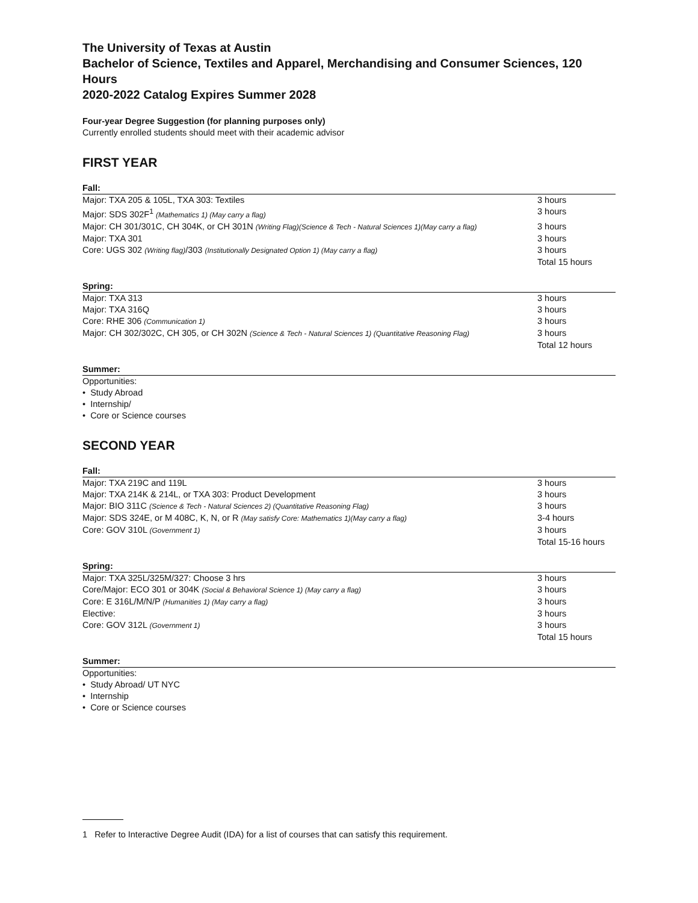The University of Texas at Austin
Bachelor of Science, Textiles and Apparel, Merchandising and Consumer Sciences, 120 Hours
2020-2022 Catalog Expires Summer 2028
Four-year Degree Suggestion (for planning purposes only)
Currently enrolled students should meet with their academic advisor
FIRST YEAR
Fall:
| Major: TXA 205 & 105L, TXA 303: Textiles | 3 hours |
| Major: SDS 302F<sup>1</sup> (Mathematics 1) (May carry a flag) | 3 hours |
| Major: CH 301/301C, CH 304K, or CH 301N (Writing Flag)(Science & Tech - Natural Sciences 1)(May carry a flag) | 3 hours |
| Major: TXA 301 | 3 hours |
| Core: UGS 302 (Writing flag) /303 (Institutionally Designated Option 1) (May carry a flag) | 3 hours |
| | Total 15 hours |
Spring:
| Major: TXA 313 | 3 hours |
| Major: TXA 316Q | 3 hours |
| Core: RHE 306 (Communication 1) | 3 hours |
| Major: CH 302/302C, CH 305, or CH 302N (Science & Tech - Natural Sciences 1) (Quantitative Reasoning Flag) | 3 hours |
| | Total 12 hours |
Summer:
Opportunities:
• Study Abroad
• Internship/
• Core or Science courses
SECOND YEAR
Fall:
| Major: TXA 219C and 119L | 3 hours |
| Major: TXA 214K & 214L, or TXA 303: Product Development | 3 hours |
| Major: BIO 311C (Science & Tech - Natural Sciences 2) (Quantitative Reasoning Flag) | 3 hours |
| Major: SDS 324E, or M 408C, K, N, or R (May satisfy Core: Mathematics 1)(May carry a flag) | 3-4 hours |
| Core: GOV 310L (Government 1) | 3 hours |
| | Total 15-16 hours |
Spring:
| Major: TXA 325L/325M/327: Choose 3 hrs | 3 hours |
| Core/Major: ECO 301 or 304K (Social & Behavioral Science 1) (May carry a flag) | 3 hours |
| Core: E 316L/M/N/P (Humanities 1) (May carry a flag) | 3 hours |
| Elective: | 3 hours |
| Core: GOV 312L (Government 1) | 3 hours |
| | Total 15 hours |
Summer:
Opportunities:
• Study Abroad/ UT NYC
• Internship
• Core or Science courses
1 Refer to Interactive Degree Audit (IDA) for a list of courses that can satisfy this requirement.